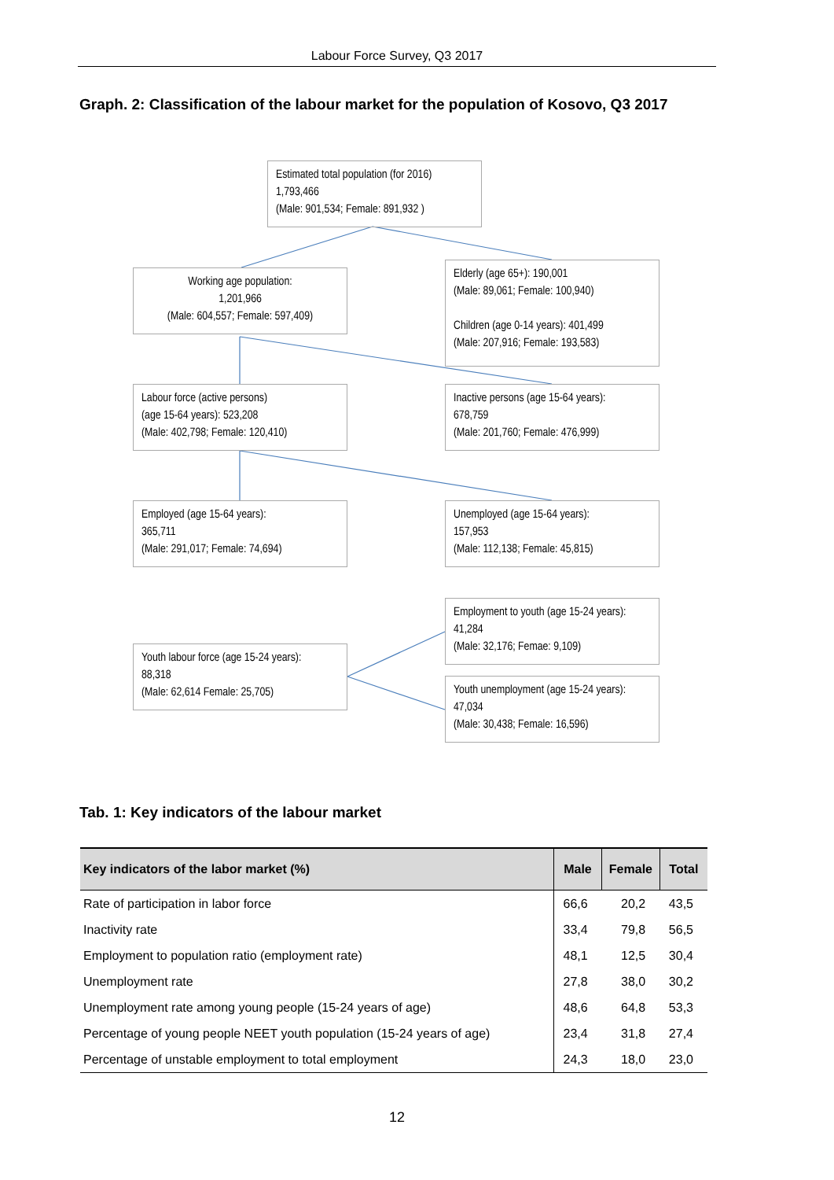Labour Force Survey, Q3 2017
Graph. 2: Classification of the labour market for the population of Kosovo, Q3 2017
Estimated total population (for 2016)
1,793,466
(Male: 901,534; Female: 891,932 )
Working age population:
1,201,966
(Male: 604,557; Female: 597,409)
Elderly (age 65+): 190,001
(Male: 89,061; Female: 100,940)
Children (age 0-14 years): 401,499
(Male: 207,916; Female: 193,583)
Labour force (active persons)
(age 15-64 years): 523,208
(Male: 402,798; Female: 120,410)
Inactive persons (age 15-64 years):
678,759
(Male: 201,760; Female: 476,999)
Employed (age 15-64 years):
365,711
(Male: 291,017; Female: 74,694)
Unemployed (age 15-64 years):
157,953
(Male: 112,138; Female: 45,815)
Employment to youth (age 15-24 years):
41,284
(Male: 32,176; Femae: 9,109)
Youth labour force (age 15-24 years):
88,318
(Male: 62,614 Female: 25,705)
Youth unemployment (age 15-24 years):
47,034
(Male: 30,438; Female: 16,596)
Tab. 1: Key indicators of the labour market
| Key indicators of the labor market (%) | Male | Female | Total |
| --- | --- | --- | --- |
| Rate of participation in labor force | 66,6 | 20,2 | 43,5 |
| Inactivity rate | 33,4 | 79,8 | 56,5 |
| Employment to population ratio (employment rate) | 48,1 | 12,5 | 30,4 |
| Unemployment rate | 27,8 | 38,0 | 30,2 |
| Unemployment rate among young people (15-24 years of age) | 48,6 | 64,8 | 53,3 |
| Percentage of young people NEET youth population (15-24 years of age) | 23,4 | 31,8 | 27,4 |
| Percentage of unstable employment to total employment | 24,3 | 18,0 | 23,0 |
12